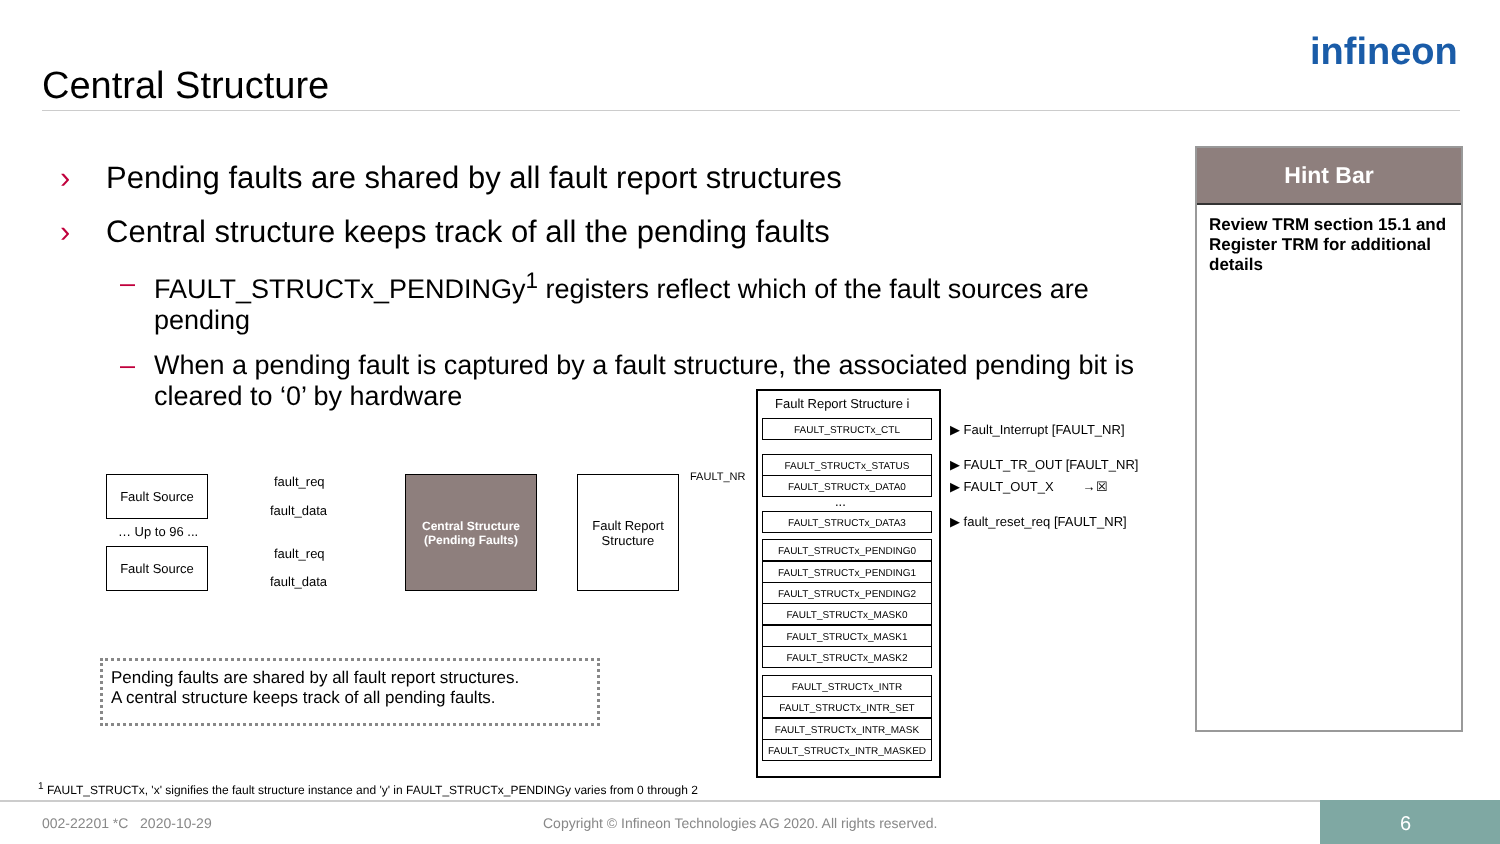Central Structure
infineon
› Pending faults are shared by all fault report structures
› Central structure keeps track of all the pending faults
– FAULT_STRUCTx_PENDINGy<sup>1</sup> registers reflect which of the fault sources are pending
– When a pending fault is captured by a fault structure, the associated pending bit is cleared to ‘0’ by hardware
Hint Bar
Review TRM section 15.1 and Register TRM for additional details
Fault Source
… Up to 96 ...
Fault Source
fault_req
fault_data
fault_req
fault_data
Central Structure
(Pending Faults)
Fault Report
Structure
FAULT_NR
Pending faults are shared by all fault report structures.
A central structure keeps track of all pending faults.
Fault Report Structure i
FAULT_STRUCTx_CTL
FAULT_STRUCTx_STATUS
FAULT_STRUCTx_DATA0
...
FAULT_STRUCTx_DATA3
FAULT_STRUCTx_PENDING0
FAULT_STRUCTx_PENDING1
FAULT_STRUCTx_PENDING2
FAULT_STRUCTx_MASK0
FAULT_STRUCTx_MASK1
FAULT_STRUCTx_MASK2
FAULT_STRUCTx_INTR
FAULT_STRUCTx_INTR_SET
FAULT_STRUCTx_INTR_MASK
FAULT_STRUCTx_INTR_MASKED
▶ Fault_Interrupt [FAULT_NR]
▶ FAULT_TR_OUT [FAULT_NR]
▶ FAULT_OUT_X →☒
▶ fault_reset_req [FAULT_NR]
<sup>1</sup> FAULT_STRUCTx, 'x' signifies the fault structure instance and 'y' in FAULT_STRUCTx_PENDINGy varies from 0 through 2
002-22201 *C 2020-10-29
Copyright © Infineon Technologies AG 2020. All rights reserved.
6